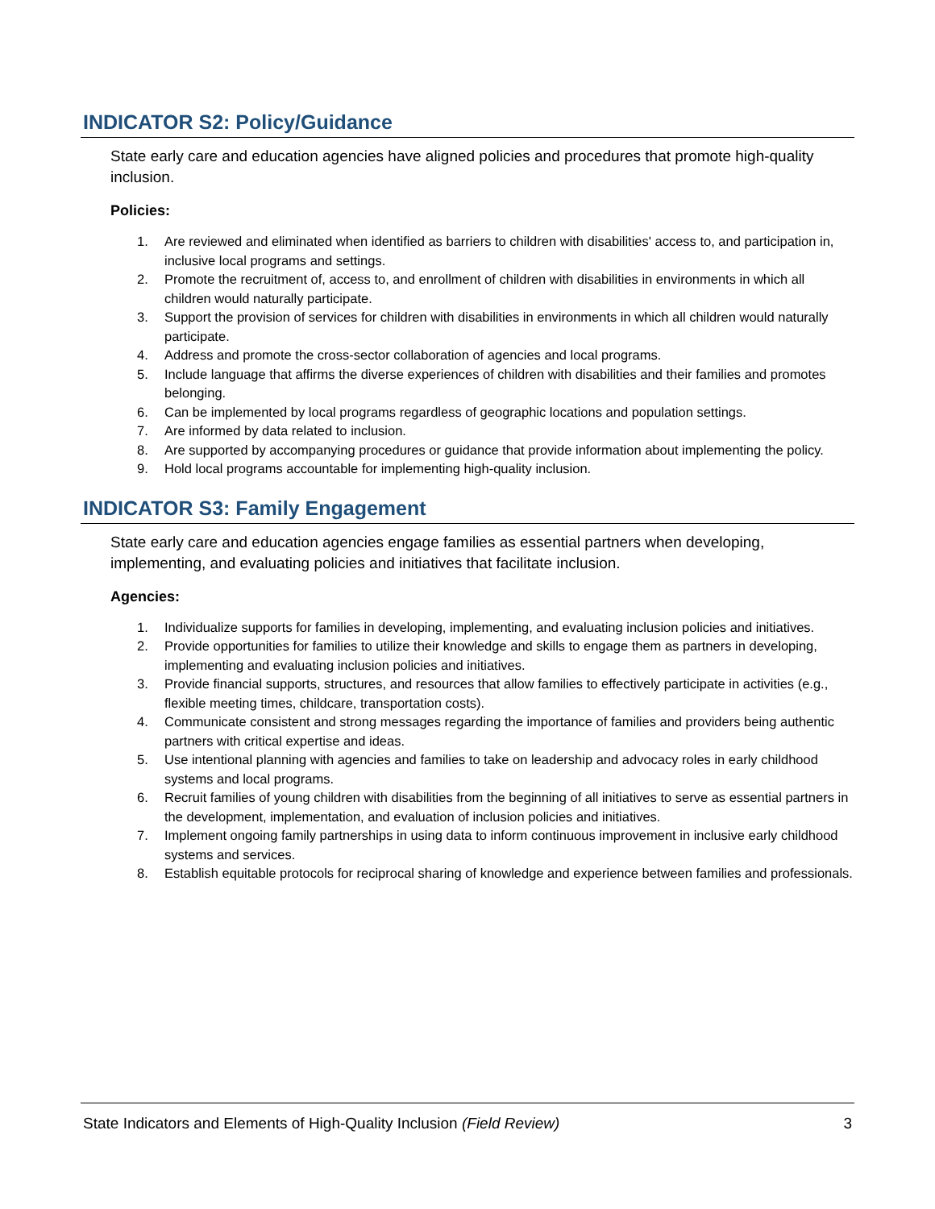INDICATOR S2: Policy/Guidance
State early care and education agencies have aligned policies and procedures that promote high-quality inclusion.
Policies:
1. Are reviewed and eliminated when identified as barriers to children with disabilities' access to, and participation in, inclusive local programs and settings.
2. Promote the recruitment of, access to, and enrollment of children with disabilities in environments in which all children would naturally participate.
3. Support the provision of services for children with disabilities in environments in which all children would naturally participate.
4. Address and promote the cross-sector collaboration of agencies and local programs.
5. Include language that affirms the diverse experiences of children with disabilities and their families and promotes belonging.
6. Can be implemented by local programs regardless of geographic locations and population settings.
7. Are informed by data related to inclusion.
8. Are supported by accompanying procedures or guidance that provide information about implementing the policy.
9. Hold local programs accountable for implementing high-quality inclusion.
INDICATOR S3: Family Engagement
State early care and education agencies engage families as essential partners when developing, implementing, and evaluating policies and initiatives that facilitate inclusion.
Agencies:
1. Individualize supports for families in developing, implementing, and evaluating inclusion policies and initiatives.
2. Provide opportunities for families to utilize their knowledge and skills to engage them as partners in developing, implementing and evaluating inclusion policies and initiatives.
3. Provide financial supports, structures, and resources that allow families to effectively participate in activities (e.g., flexible meeting times, childcare, transportation costs).
4. Communicate consistent and strong messages regarding the importance of families and providers being authentic partners with critical expertise and ideas.
5. Use intentional planning with agencies and families to take on leadership and advocacy roles in early childhood systems and local programs.
6. Recruit families of young children with disabilities from the beginning of all initiatives to serve as essential partners in the development, implementation, and evaluation of inclusion policies and initiatives.
7. Implement ongoing family partnerships in using data to inform continuous improvement in inclusive early childhood systems and services.
8. Establish equitable protocols for reciprocal sharing of knowledge and experience between families and professionals.
State Indicators and Elements of High-Quality Inclusion (Field Review) 3